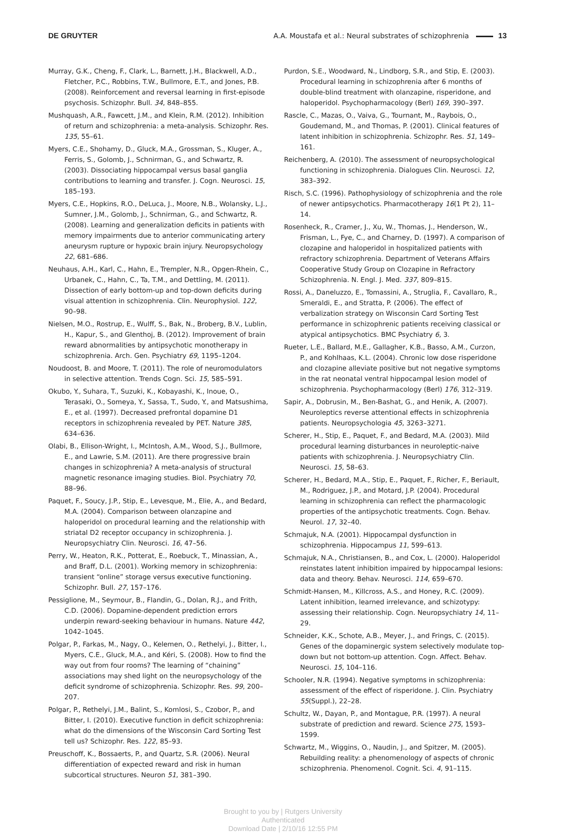DE GRUYTER A.A. Moustafa et al.: Neural substrates of schizophrenia 13
Murray, G.K., Cheng, F., Clark, L., Barnett, J.H., Blackwell, A.D., Fletcher, P.C., Robbins, T.W., Bullmore, E.T., and Jones, P.B. (2008). Reinforcement and reversal learning in first-episode psychosis. Schizophr. Bull. 34, 848–855.
Mushquash, A.R., Fawcett, J.M., and Klein, R.M. (2012). Inhibition of return and schizophrenia: a meta-analysis. Schizophr. Res. 135, 55–61.
Myers, C.E., Shohamy, D., Gluck, M.A., Grossman, S., Kluger, A., Ferris, S., Golomb, J., Schnirman, G., and Schwartz, R. (2003). Dissociating hippocampal versus basal ganglia contributions to learning and transfer. J. Cogn. Neurosci. 15, 185–193.
Myers, C.E., Hopkins, R.O., DeLuca, J., Moore, N.B., Wolansky, L.J., Sumner, J.M., Golomb, J., Schnirman, G., and Schwartz, R. (2008). Learning and generalization deficits in patients with memory impairments due to anterior communicating artery aneurysm rupture or hypoxic brain injury. Neuropsychology 22, 681–686.
Neuhaus, A.H., Karl, C., Hahn, E., Trempler, N.R., Opgen-Rhein, C., Urbanek, C., Hahn, C., Ta, T.M., and Dettling, M. (2011). Dissection of early bottom-up and top-down deficits during visual attention in schizophrenia. Clin. Neurophysiol. 122, 90–98.
Nielsen, M.O., Rostrup, E., Wulff, S., Bak, N., Broberg, B.V., Lublin, H., Kapur, S., and Glenthoj, B. (2012). Improvement of brain reward abnormalities by antipsychotic monotherapy in schizophrenia. Arch. Gen. Psychiatry 69, 1195–1204.
Noudoost, B. and Moore, T. (2011). The role of neuromodulators in selective attention. Trends Cogn. Sci. 15, 585–591.
Okubo, Y., Suhara, T., Suzuki, K., Kobayashi, K., Inoue, O., Terasaki, O., Someya, Y., Sassa, T., Sudo, Y., and Matsushima, E., et al. (1997). Decreased prefrontal dopamine D1 receptors in schizophrenia revealed by PET. Nature 385, 634–636.
Olabi, B., Ellison-Wright, I., McIntosh, A.M., Wood, S.J., Bullmore, E., and Lawrie, S.M. (2011). Are there progressive brain changes in schizophrenia? A meta-analysis of structural magnetic resonance imaging studies. Biol. Psychiatry 70, 88–96.
Paquet, F., Soucy, J.P., Stip, E., Levesque, M., Elie, A., and Bedard, M.A. (2004). Comparison between olanzapine and haloperidol on procedural learning and the relationship with striatal D2 receptor occupancy in schizophrenia. J. Neuropsychiatry Clin. Neurosci. 16, 47–56.
Perry, W., Heaton, R.K., Potterat, E., Roebuck, T., Minassian, A., and Braff, D.L. (2001). Working memory in schizophrenia: transient “online” storage versus executive functioning. Schizophr. Bull. 27, 157–176.
Pessiglione, M., Seymour, B., Flandin, G., Dolan, R.J., and Frith, C.D. (2006). Dopamine-dependent prediction errors underpin reward-seeking behaviour in humans. Nature 442, 1042–1045.
Polgar, P., Farkas, M., Nagy, O., Kelemen, O., Rethelyi, J., Bitter, I., Myers, C.E., Gluck, M.A., and Kéri, S. (2008). How to find the way out from four rooms? The learning of “chaining” associations may shed light on the neuropsychology of the deficit syndrome of schizophrenia. Schizophr. Res. 99, 200–207.
Polgar, P., Rethelyi, J.M., Balint, S., Komlosi, S., Czobor, P., and Bitter, I. (2010). Executive function in deficit schizophrenia: what do the dimensions of the Wisconsin Card Sorting Test tell us? Schizophr. Res. 122, 85–93.
Preuschoff, K., Bossaerts, P., and Quartz, S.R. (2006). Neural differentiation of expected reward and risk in human subcortical structures. Neuron 51, 381–390.
Purdon, S.E., Woodward, N., Lindborg, S.R., and Stip, E. (2003). Procedural learning in schizophrenia after 6 months of double-blind treatment with olanzapine, risperidone, and haloperidol. Psychopharmacology (Berl) 169, 390–397.
Rascle, C., Mazas, O., Vaiva, G., Tournant, M., Raybois, O., Goudemand, M., and Thomas, P. (2001). Clinical features of latent inhibition in schizophrenia. Schizophr. Res. 51, 149–161.
Reichenberg, A. (2010). The assessment of neuropsychological functioning in schizophrenia. Dialogues Clin. Neurosci. 12, 383–392.
Risch, S.C. (1996). Pathophysiology of schizophrenia and the role of newer antipsychotics. Pharmacotherapy 16(1 Pt 2), 11–14.
Rosenheck, R., Cramer, J., Xu, W., Thomas, J., Henderson, W., Frisman, L., Fye, C., and Charney, D. (1997). A comparison of clozapine and haloperidol in hospitalized patients with refractory schizophrenia. Department of Veterans Affairs Cooperative Study Group on Clozapine in Refractory Schizophrenia. N. Engl. J. Med. 337, 809–815.
Rossi, A., Daneluzzo, E., Tomassini, A., Struglia, F., Cavallaro, R., Smeraldi, E., and Stratta, P. (2006). The effect of verbalization strategy on Wisconsin Card Sorting Test performance in schizophrenic patients receiving classical or atypical antipsychotics. BMC Psychiatry 6, 3.
Rueter, L.E., Ballard, M.E., Gallagher, K.B., Basso, A.M., Curzon, P., and Kohlhaas, K.L. (2004). Chronic low dose risperidone and clozapine alleviate positive but not negative symptoms in the rat neonatal ventral hippocampal lesion model of schizophrenia. Psychopharmacology (Berl) 176, 312–319.
Sapir, A., Dobrusin, M., Ben-Bashat, G., and Henik, A. (2007). Neuroleptics reverse attentional effects in schizophrenia patients. Neuropsychologia 45, 3263–3271.
Scherer, H., Stip, E., Paquet, F., and Bedard, M.A. (2003). Mild procedural learning disturbances in neuroleptic-naive patients with schizophrenia. J. Neuropsychiatry Clin. Neurosci. 15, 58–63.
Scherer, H., Bedard, M.A., Stip, E., Paquet, F., Richer, F., Beriault, M., Rodriguez, J.P., and Motard, J.P. (2004). Procedural learning in schizophrenia can reflect the pharmacologic properties of the antipsychotic treatments. Cogn. Behav. Neurol. 17, 32–40.
Schmajuk, N.A. (2001). Hippocampal dysfunction in schizophrenia. Hippocampus 11, 599–613.
Schmajuk, N.A., Christiansen, B., and Cox, L. (2000). Haloperidol reinstates latent inhibition impaired by hippocampal lesions: data and theory. Behav. Neurosci. 114, 659–670.
Schmidt-Hansen, M., Killcross, A.S., and Honey, R.C. (2009). Latent inhibition, learned irrelevance, and schizotypy: assessing their relationship. Cogn. Neuropsychiatry 14, 11–29.
Schneider, K.K., Schote, A.B., Meyer, J., and Frings, C. (2015). Genes of the dopaminergic system selectively modulate top-down but not bottom-up attention. Cogn. Affect. Behav. Neurosci. 15, 104–116.
Schooler, N.R. (1994). Negative symptoms in schizophrenia: assessment of the effect of risperidone. J. Clin. Psychiatry 55(Suppl.), 22–28.
Schultz, W., Dayan, P., and Montague, P.R. (1997). A neural substrate of prediction and reward. Science 275, 1593–1599.
Schwartz, M., Wiggins, O., Naudin, J., and Spitzer, M. (2005). Rebuilding reality: a phenomenology of aspects of chronic schizophrenia. Phenomenol. Cognit. Sci. 4, 91–115.
Brought to you by | Rutgers University
Authenticated
Download Date | 2/10/16 12:55 PM